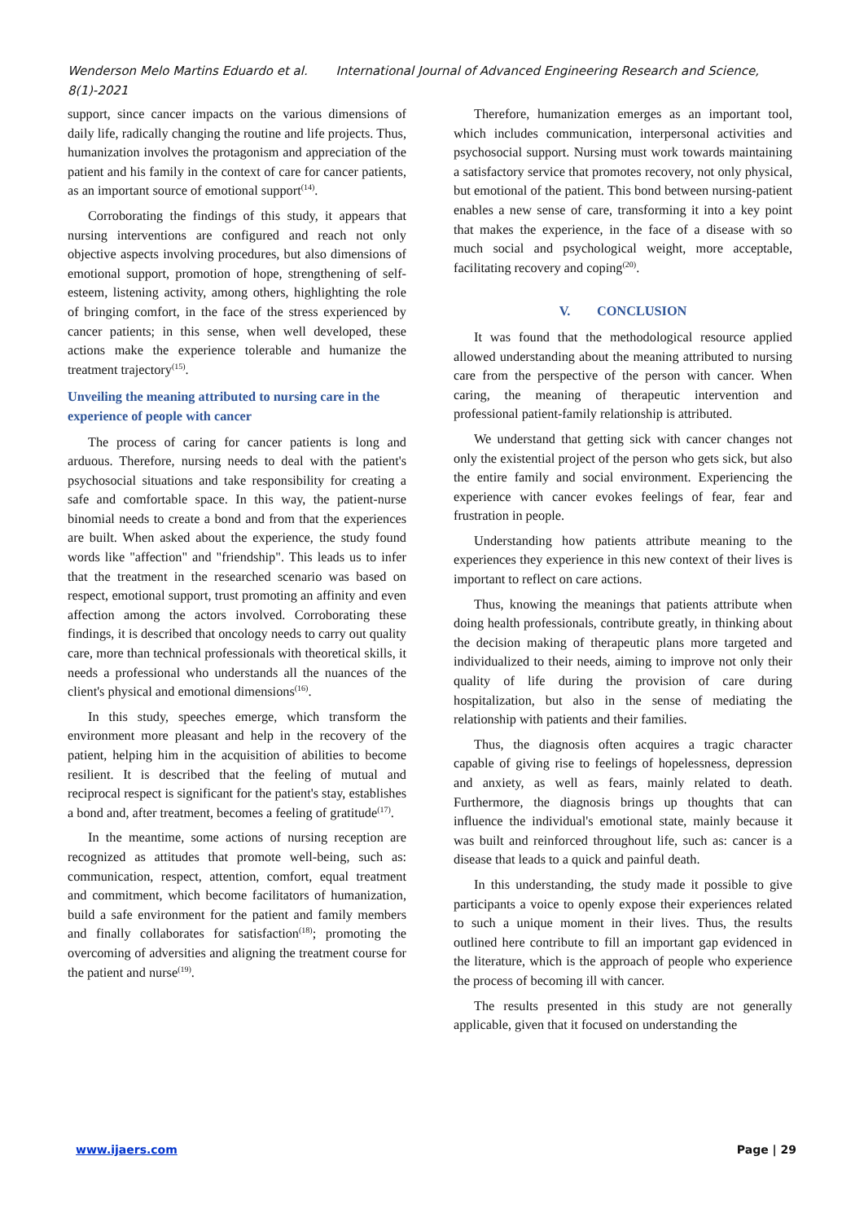Wenderson Melo Martins Eduardo et al. International Journal of Advanced Engineering Research and Science, 8(1)-2021
support, since cancer impacts on the various dimensions of daily life, radically changing the routine and life projects. Thus, humanization involves the protagonism and appreciation of the patient and his family in the context of care for cancer patients, as an important source of emotional support<sup>(14)</sup>.
Corroborating the findings of this study, it appears that nursing interventions are configured and reach not only objective aspects involving procedures, but also dimensions of emotional support, promotion of hope, strengthening of self-esteem, listening activity, among others, highlighting the role of bringing comfort, in the face of the stress experienced by cancer patients; in this sense, when well developed, these actions make the experience tolerable and humanize the treatment trajectory<sup>(15)</sup>.
Unveiling the meaning attributed to nursing care in the experience of people with cancer
The process of caring for cancer patients is long and arduous. Therefore, nursing needs to deal with the patient's psychosocial situations and take responsibility for creating a safe and comfortable space. In this way, the patient-nurse binomial needs to create a bond and from that the experiences are built. When asked about the experience, the study found words like "affection" and "friendship". This leads us to infer that the treatment in the researched scenario was based on respect, emotional support, trust promoting an affinity and even affection among the actors involved. Corroborating these findings, it is described that oncology needs to carry out quality care, more than technical professionals with theoretical skills, it needs a professional who understands all the nuances of the client's physical and emotional dimensions<sup>(16)</sup>.
In this study, speeches emerge, which transform the environment more pleasant and help in the recovery of the patient, helping him in the acquisition of abilities to become resilient. It is described that the feeling of mutual and reciprocal respect is significant for the patient's stay, establishes a bond and, after treatment, becomes a feeling of gratitude<sup>(17)</sup>.
In the meantime, some actions of nursing reception are recognized as attitudes that promote well-being, such as: communication, respect, attention, comfort, equal treatment and commitment, which become facilitators of humanization, build a safe environment for the patient and family members and finally collaborates for satisfaction<sup>(18)</sup>; promoting the overcoming of adversities and aligning the treatment course for the patient and nurse<sup>(19)</sup>.
Therefore, humanization emerges as an important tool, which includes communication, interpersonal activities and psychosocial support. Nursing must work towards maintaining a satisfactory service that promotes recovery, not only physical, but emotional of the patient. This bond between nursing-patient enables a new sense of care, transforming it into a key point that makes the experience, in the face of a disease with so much social and psychological weight, more acceptable, facilitating recovery and coping<sup>(20)</sup>.
V. CONCLUSION
It was found that the methodological resource applied allowed understanding about the meaning attributed to nursing care from the perspective of the person with cancer. When caring, the meaning of therapeutic intervention and professional patient-family relationship is attributed.
We understand that getting sick with cancer changes not only the existential project of the person who gets sick, but also the entire family and social environment. Experiencing the experience with cancer evokes feelings of fear, fear and frustration in people.
Understanding how patients attribute meaning to the experiences they experience in this new context of their lives is important to reflect on care actions.
Thus, knowing the meanings that patients attribute when doing health professionals, contribute greatly, in thinking about the decision making of therapeutic plans more targeted and individualized to their needs, aiming to improve not only their quality of life during the provision of care during hospitalization, but also in the sense of mediating the relationship with patients and their families.
Thus, the diagnosis often acquires a tragic character capable of giving rise to feelings of hopelessness, depression and anxiety, as well as fears, mainly related to death. Furthermore, the diagnosis brings up thoughts that can influence the individual's emotional state, mainly because it was built and reinforced throughout life, such as: cancer is a disease that leads to a quick and painful death.
In this understanding, the study made it possible to give participants a voice to openly expose their experiences related to such a unique moment in their lives. Thus, the results outlined here contribute to fill an important gap evidenced in the literature, which is the approach of people who experience the process of becoming ill with cancer.
The results presented in this study are not generally applicable, given that it focused on understanding the
www.ijaers.com Page | 29